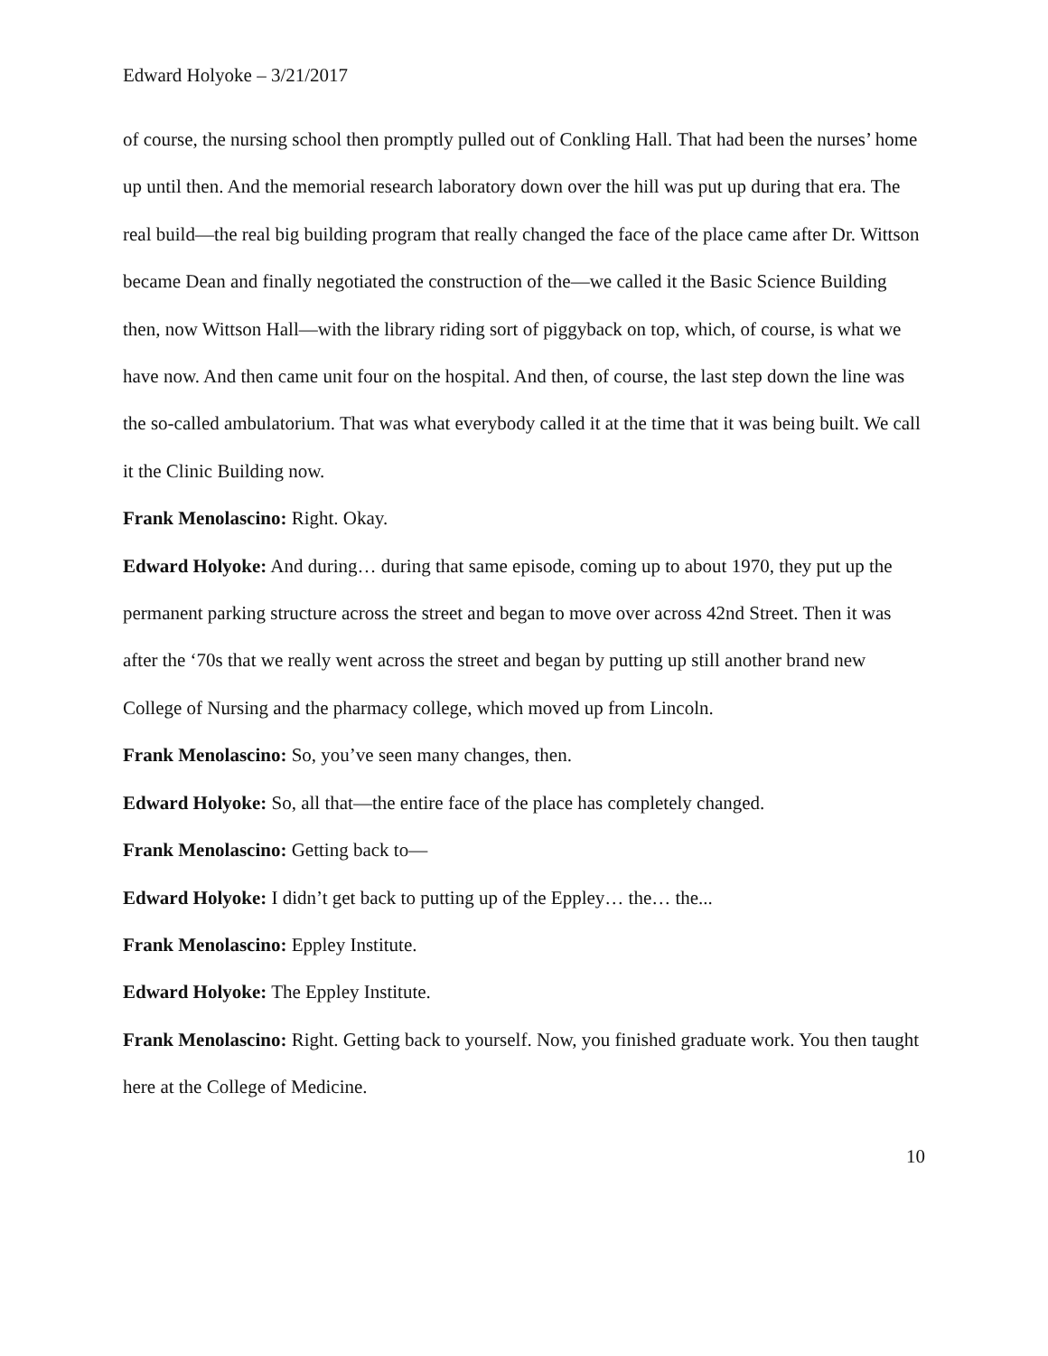Edward Holyoke – 3/21/2017
of course, the nursing school then promptly pulled out of Conkling Hall. That had been the nurses’ home up until then. And the memorial research laboratory down over the hill was put up during that era. The real build—the real big building program that really changed the face of the place came after Dr. Wittson became Dean and finally negotiated the construction of the—we called it the Basic Science Building then, now Wittson Hall—with the library riding sort of piggyback on top, which, of course, is what we have now. And then came unit four on the hospital. And then, of course, the last step down the line was the so-called ambulatorium. That was what everybody called it at the time that it was being built. We call it the Clinic Building now.
Frank Menolascino: Right. Okay.
Edward Holyoke: And during… during that same episode, coming up to about 1970, they put up the permanent parking structure across the street and began to move over across 42nd Street. Then it was after the ‘70s that we really went across the street and began by putting up still another brand new College of Nursing and the pharmacy college, which moved up from Lincoln.
Frank Menolascino: So, you’ve seen many changes, then.
Edward Holyoke: So, all that—the entire face of the place has completely changed.
Frank Menolascino: Getting back to—
Edward Holyoke: I didn’t get back to putting up of the Eppley… the… the...
Frank Menolascino: Eppley Institute.
Edward Holyoke: The Eppley Institute.
Frank Menolascino: Right. Getting back to yourself. Now, you finished graduate work. You then taught here at the College of Medicine.
10